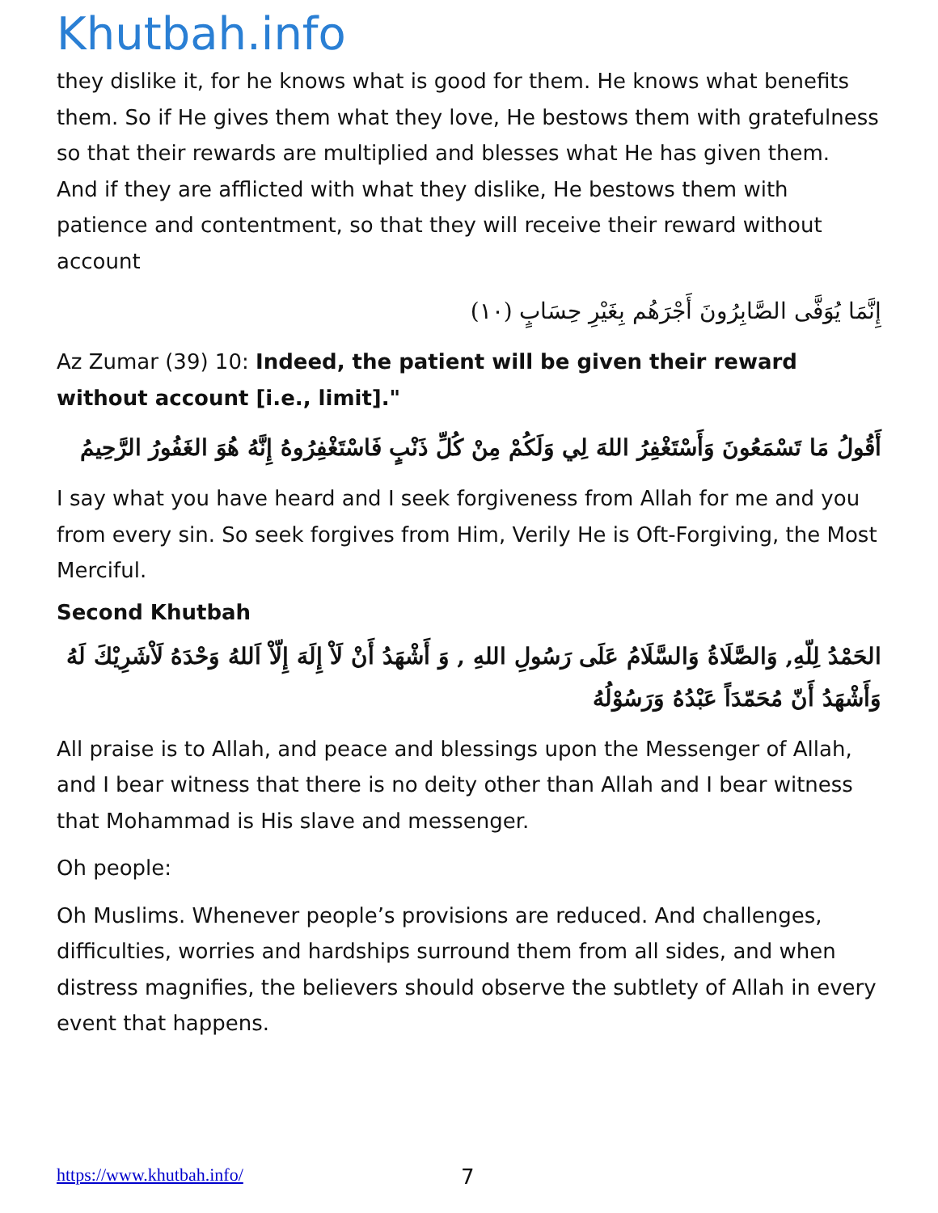Khutbah.info
they dislike it, for he knows what is good for them. He knows what benefits them. So if He gives them what they love, He bestows them with gratefulness so that their rewards are multiplied and blesses what He has given them. And if they are afflicted with what they dislike, He bestows them with patience and contentment, so that they will receive their reward without account
إِنَّمَا يُوَفَّى الصَّابِرُونَ أَجْرَهُم بِغَيْرِ حِسَابٍ (١٠)
Az Zumar (39) 10: Indeed, the patient will be given their reward without account [i.e., limit]."
أَقُولُ مَا تَسْمَعُونَ وَأَسْتَغْفِرُ اللهَ لِي وَلَكُمْ مِنْ كُلِّ ذَنْبٍ فَاسْتَغْفِرُوهُ إِنَّهُ هُوَ الغَفُورُ الرَّحِيمُ
I say what you have heard and I seek forgiveness from Allah for me and you from every sin. So seek forgives from Him, Verily He is Oft-Forgiving, the Most Merciful.
Second Khutbah
الحَمْدُ لِلّهِ, وَالصَّلَاةُ وَالسَّلَامُ عَلَى رَسُولِ اللهِ , وَ أَشْهَدُ أَنْ لَاْ إِلَهَ إِلّاْ اَللهُ وَحْدَهُ لَاْشَرِيْكَ لَهُ وَأَشْهَدُ أَنّ مُحَمّدَاً عَبْدُهُ وَرَسُوْلُهُ
All praise is to Allah, and peace and blessings upon the Messenger of Allah, and I bear witness that there is no deity other than Allah and I bear witness that Mohammad is His slave and messenger.
Oh people:
Oh Muslims. Whenever people’s provisions are reduced. And challenges, difficulties, worries and hardships surround them from all sides, and when distress magnifies, the believers should observe the subtlety of Allah in every event that happens.
https://www.khutbah.info/ 7